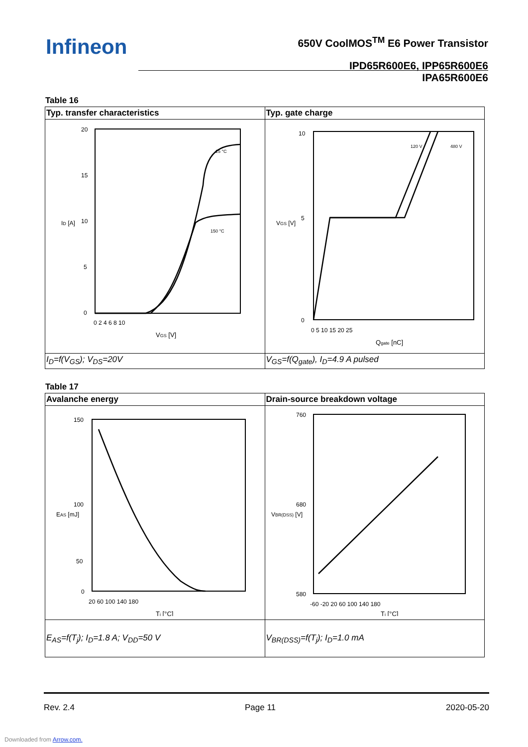Infineon
650V CoolMOS<sup>TM</sup> E6 Power Transistor
IPD65R600E6, IPP65R600E6
IPA65R600E6
Table 16
| Typ. transfer characteristics | Typ. gate charge |
| 20 15 10 5 0 0 2 4 6 8 10 V GS [V] I D [A] 25 °C 150 °C | 10 5 0 0 5 10 15 20 25 Q gate [nC] V GS [V] 120 V 480 V |
| I<sub>D</sub>=f(V<sub>GS</sub>); V<sub>DS</sub>=20V | V<sub>GS</sub>=f(Q<sub>gate</sub>), I<sub>D</sub>=4.9 A pulsed |
Table 17
| Avalanche energy | Drain-source breakdown voltage |
| 150 100 50 0 20 60 100 140 180 T j [°C] E AS [mJ] | 760 680 580 -60 -20 20 60 100 140 180 T j [°C] V BR(DSS) [V] |
| E<sub>AS</sub>=f(T<sub>j</sub>); I<sub>D</sub>=1.8 A; V<sub>DD</sub>=50 V | V<sub>BR(DSS)</sub>=f(T<sub>j</sub>); I<sub>D</sub>=1.0 mA |
Rev. 2.4 Page 11 2020-05-20
Downloaded from Arrow.com.